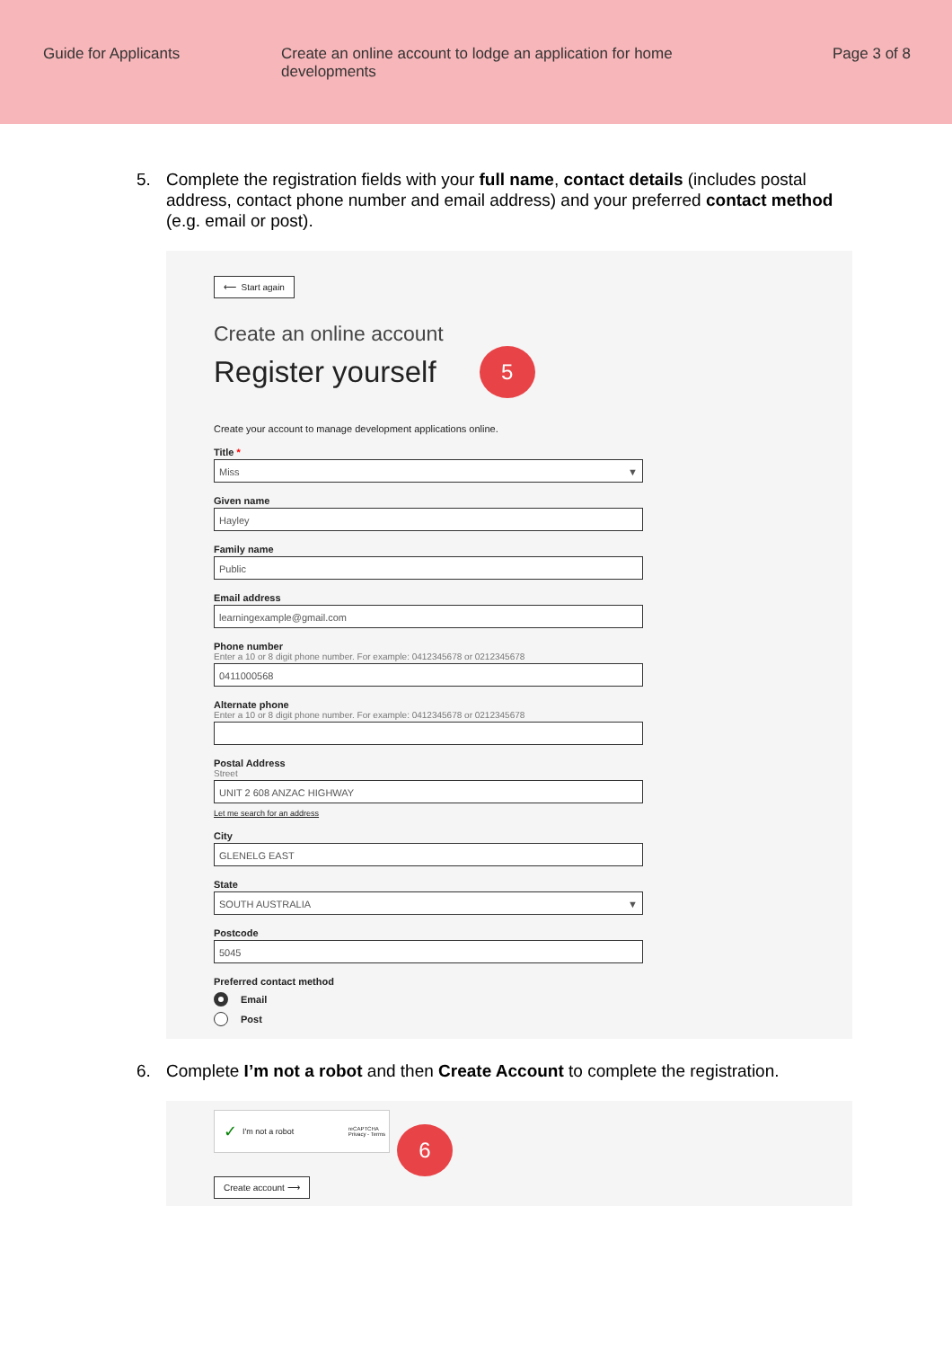Guide for Applicants Create an online account to lodge an application for home developments
Page 3 of 8
5. Complete the registration fields with your full name, contact details (includes postal address, contact phone number and email address) and your preferred contact method (e.g. email or post).
⟵ Start again
Create an online account
Register yourself 5
Create your account to manage development applications online.
Title *
Miss ▼
Given name
Hayley
Family name
Public
Email address
learningexample@gmail.com
Phone number
Enter a 10 or 8 digit phone number. For example: 0412345678 or 0212345678
0411000568
Alternate phone
Enter a 10 or 8 digit phone number. For example: 0412345678 or 0212345678
Postal Address
Street
UNIT 2 608 ANZAC HIGHWAY
Let me search for an address
City
GLENELG EAST
State
SOUTH AUSTRALIA ▼
Postcode
5045
Preferred contact method
Email
Post
6. Complete I’m not a robot and then Create Account to complete the registration.
✓ I'm not a robot reCAPTCHA
Privacy - Terms
Create account ⟶
6